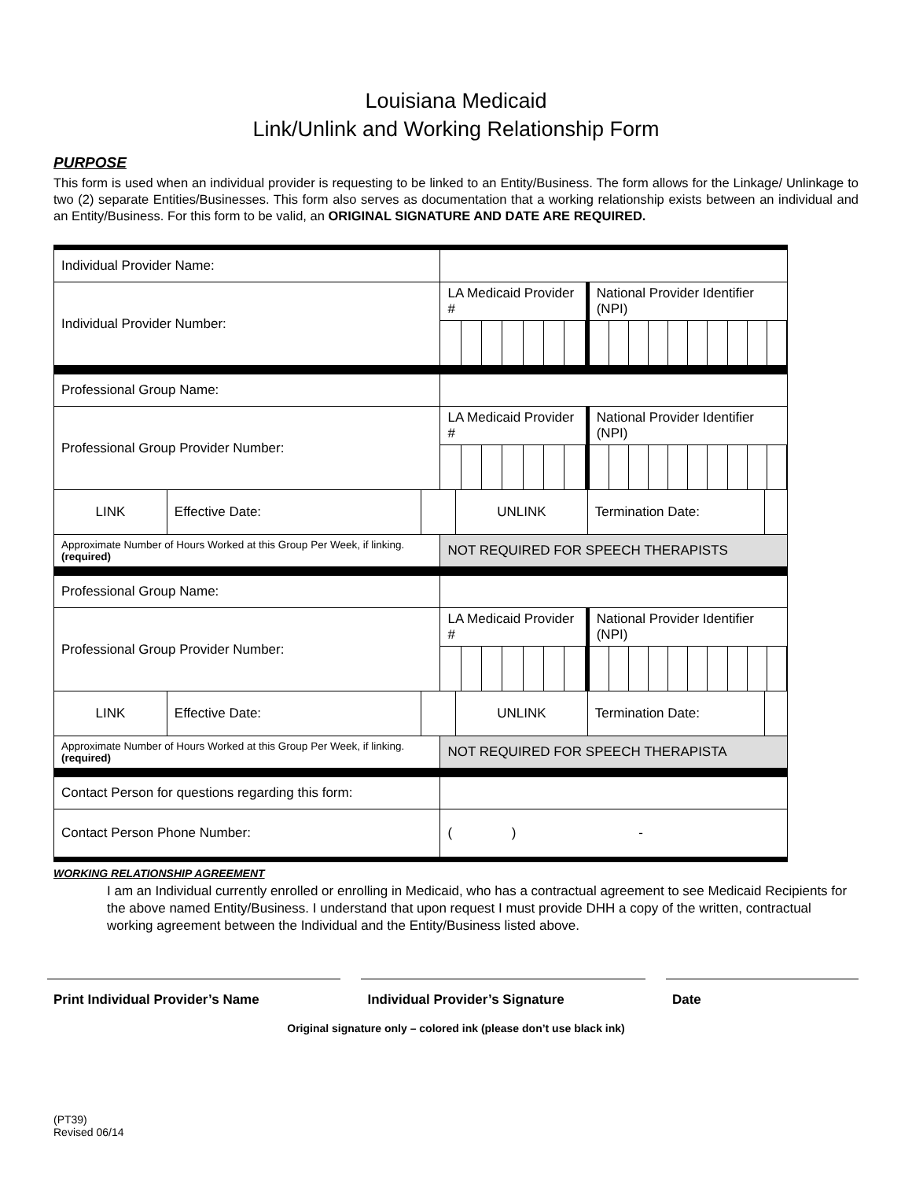Louisiana Medicaid
Link/Unlink and Working Relationship Form
PURPOSE
This form is used when an individual provider is requesting to be linked to an Entity/Business. The form allows for the Linkage/ Unlinkage to two (2) separate Entities/Businesses. This form also serves as documentation that a working relationship exists between an individual and an Entity/Business. For this form to be valid, an ORIGINAL SIGNATURE AND DATE ARE REQUIRED.
| Individual Provider Name: | | | | | | |
| Individual Provider Number: | | | LA Medicaid Provider # | | National Provider Identifier (NPI) | |
| Professional Group Name: | | | | | | |
| Professional Group Provider Number: | | | LA Medicaid Provider # | | National Provider Identifier (NPI) | |
| LINK | Effective Date: | | | UNLINK | Termination Date: | |
| Approximate Number of Hours Worked at this Group Per Week, if linking. (required) | | | NOT REQUIRED FOR SPEECH THERAPISTS | | | |
| Professional Group Name: | | | | | | |
| Professional Group Provider Number: | | | LA Medicaid Provider # | | National Provider Identifier (NPI) | |
| LINK | Effective Date: | | | UNLINK | Termination Date: | |
| Approximate Number of Hours Worked at this Group Per Week, if linking. (required) | | | NOT REQUIRED FOR SPEECH THERAPISTA | | | |
| Contact Person for questions regarding this form: | | | | | | |
| Contact Person Phone Number: | | | ( ) - | | | |
WORKING RELATIONSHIP AGREEMENT
I am an Individual currently enrolled or enrolling in Medicaid, who has a contractual agreement to see Medicaid Recipients for the above named Entity/Business. I understand that upon request I must provide DHH a copy of the written, contractual working agreement between the Individual and the Entity/Business listed above.
Print Individual Provider’s Name Individual Provider’s Signature Date
Original signature only – colored ink (please don’t use black ink)
(PT39)
Revised 06/14